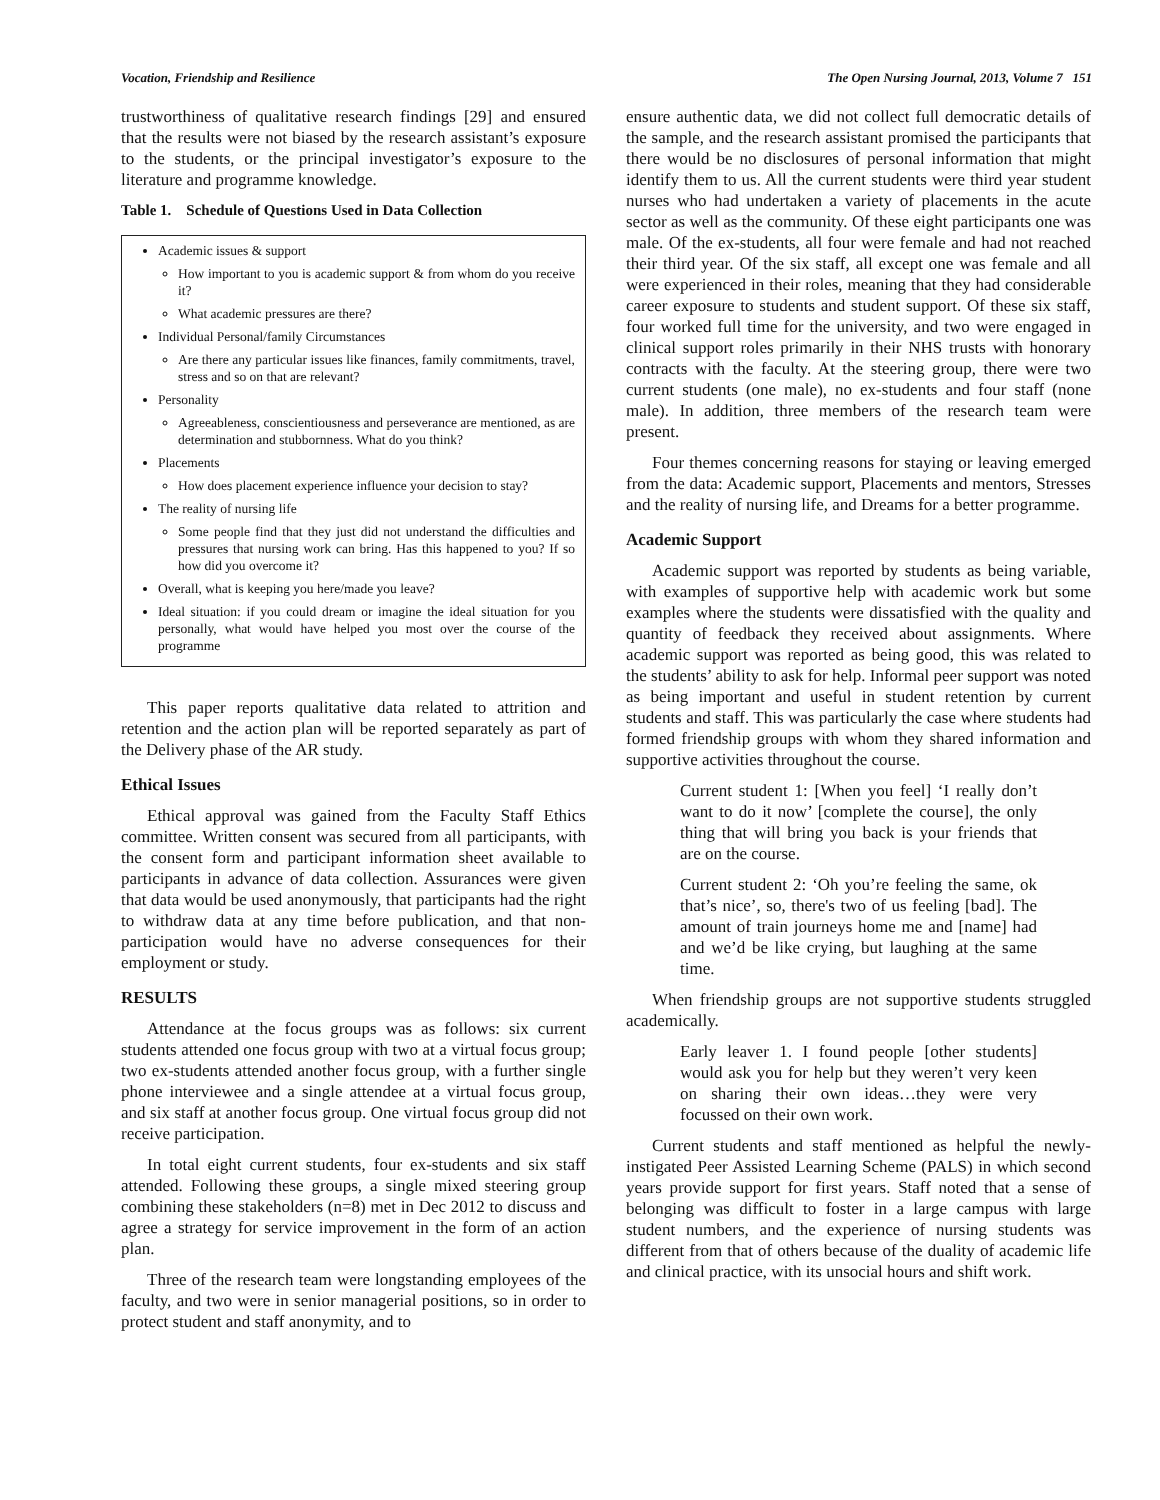Vocation, Friendship and Resilience The Open Nursing Journal, 2013, Volume 7 151
trustworthiness of qualitative research findings [29] and ensured that the results were not biased by the research assistant’s exposure to the students, or the principal investigator’s exposure to the literature and programme knowledge.
Table 1. Schedule of Questions Used in Data Collection
Academic issues & support
How important to you is academic support & from whom do you receive it?
What academic pressures are there?
Individual Personal/family Circumstances
Are there any particular issues like finances, family commitments, travel, stress and so on that are relevant?
Personality
Agreeableness, conscientiousness and perseverance are mentioned, as are determination and stubbornness. What do you think?
Placements
How does placement experience influence your decision to stay?
The reality of nursing life
Some people find that they just did not understand the difficulties and pressures that nursing work can bring. Has this happened to you? If so how did you overcome it?
Overall, what is keeping you here/made you leave?
Ideal situation: if you could dream or imagine the ideal situation for you personally, what would have helped you most over the course of the programme
This paper reports qualitative data related to attrition and retention and the action plan will be reported separately as part of the Delivery phase of the AR study.
Ethical Issues
Ethical approval was gained from the Faculty Staff Ethics committee. Written consent was secured from all participants, with the consent form and participant information sheet available to participants in advance of data collection. Assurances were given that data would be used anonymously, that participants had the right to withdraw data at any time before publication, and that non-participation would have no adverse consequences for their employment or study.
RESULTS
Attendance at the focus groups was as follows: six current students attended one focus group with two at a virtual focus group; two ex-students attended another focus group, with a further single phone interviewee and a single attendee at a virtual focus group, and six staff at another focus group. One virtual focus group did not receive participation.
In total eight current students, four ex-students and six staff attended. Following these groups, a single mixed steering group combining these stakeholders (n=8) met in Dec 2012 to discuss and agree a strategy for service improvement in the form of an action plan.
Three of the research team were longstanding employees of the faculty, and two were in senior managerial positions, so in order to protect student and staff anonymity, and to
ensure authentic data, we did not collect full democratic details of the sample, and the research assistant promised the participants that there would be no disclosures of personal information that might identify them to us. All the current students were third year student nurses who had undertaken a variety of placements in the acute sector as well as the community. Of these eight participants one was male. Of the ex-students, all four were female and had not reached their third year. Of the six staff, all except one was female and all were experienced in their roles, meaning that they had considerable career exposure to students and student support. Of these six staff, four worked full time for the university, and two were engaged in clinical support roles primarily in their NHS trusts with honorary contracts with the faculty. At the steering group, there were two current students (one male), no ex-students and four staff (none male). In addition, three members of the research team were present.
Four themes concerning reasons for staying or leaving emerged from the data: Academic support, Placements and mentors, Stresses and the reality of nursing life, and Dreams for a better programme.
Academic Support
Academic support was reported by students as being variable, with examples of supportive help with academic work but some examples where the students were dissatisfied with the quality and quantity of feedback they received about assignments. Where academic support was reported as being good, this was related to the students’ ability to ask for help. Informal peer support was noted as being important and useful in student retention by current students and staff. This was particularly the case where students had formed friendship groups with whom they shared information and supportive activities throughout the course.
Current student 1: [When you feel] ‘I really don’t want to do it now’ [complete the course], the only thing that will bring you back is your friends that are on the course.
Current student 2: ‘Oh you’re feeling the same, ok that’s nice’, so, there's two of us feeling [bad]. The amount of train journeys home me and [name] had and we’d be like crying, but laughing at the same time.
When friendship groups are not supportive students struggled academically.
Early leaver 1. I found people [other students] would ask you for help but they weren’t very keen on sharing their own ideas…they were very focussed on their own work.
Current students and staff mentioned as helpful the newly-instigated Peer Assisted Learning Scheme (PALS) in which second years provide support for first years. Staff noted that a sense of belonging was difficult to foster in a large campus with large student numbers, and the experience of nursing students was different from that of others because of the duality of academic life and clinical practice, with its unsocial hours and shift work.